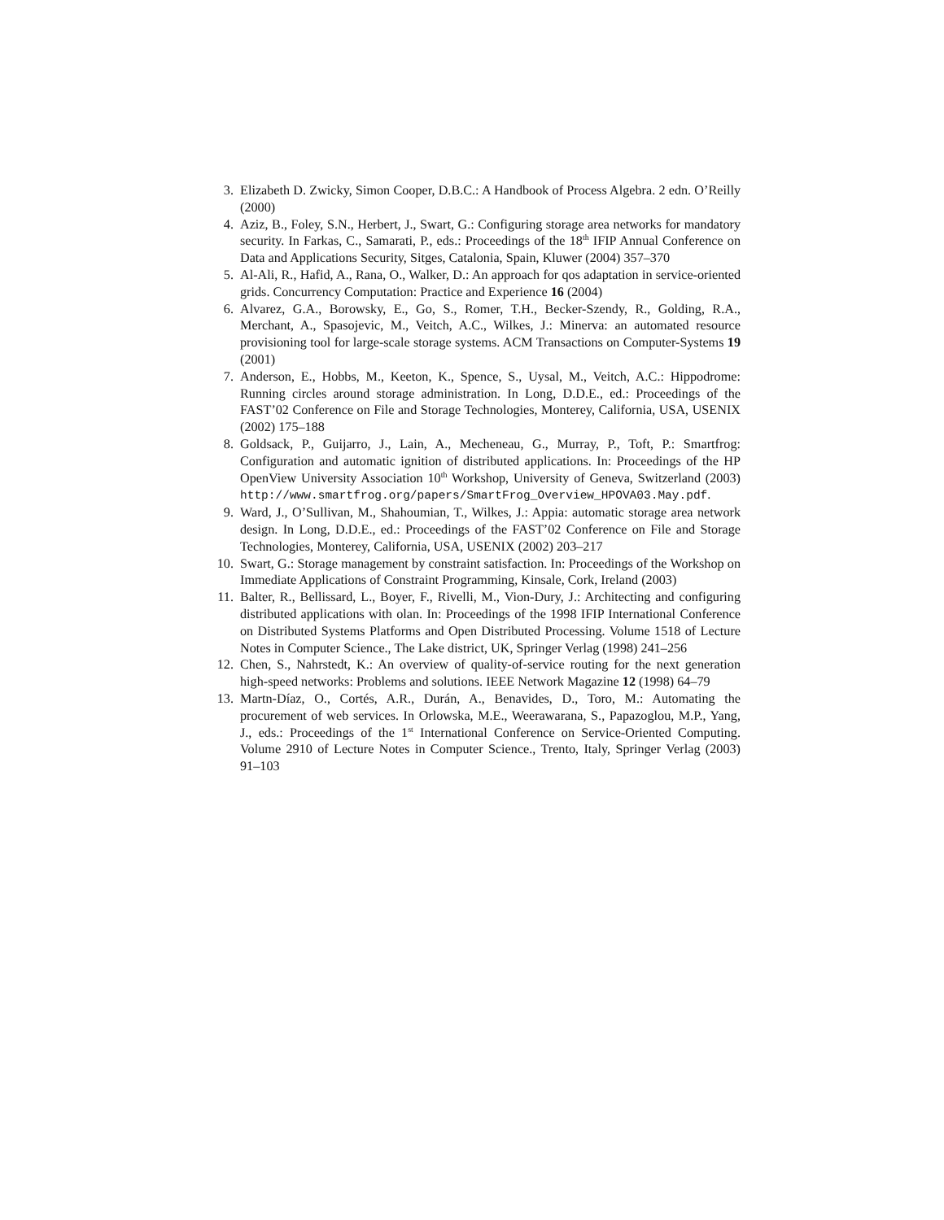3. Elizabeth D. Zwicky, Simon Cooper, D.B.C.: A Handbook of Process Algebra. 2 edn. O’Reilly (2000)
4. Aziz, B., Foley, S.N., Herbert, J., Swart, G.: Configuring storage area networks for mandatory security. In Farkas, C., Samarati, P., eds.: Proceedings of the 18<sup>th</sup> IFIP Annual Conference on Data and Applications Security, Sitges, Catalonia, Spain, Kluwer (2004) 357–370
5. Al-Ali, R., Hafid, A., Rana, O., Walker, D.: An approach for qos adaptation in service-oriented grids. Concurrency Computation: Practice and Experience 16 (2004)
6. Alvarez, G.A., Borowsky, E., Go, S., Romer, T.H., Becker-Szendy, R., Golding, R.A., Merchant, A., Spasojevic, M., Veitch, A.C., Wilkes, J.: Minerva: an automated resource provisioning tool for large-scale storage systems. ACM Transactions on Computer-Systems 19 (2001)
7. Anderson, E., Hobbs, M., Keeton, K., Spence, S., Uysal, M., Veitch, A.C.: Hippodrome: Running circles around storage administration. In Long, D.D.E., ed.: Proceedings of the FAST’02 Conference on File and Storage Technologies, Monterey, California, USA, USENIX (2002) 175–188
8. Goldsack, P., Guijarro, J., Lain, A., Mecheneau, G., Murray, P., Toft, P.: Smartfrog: Configuration and automatic ignition of distributed applications. In: Proceedings of the HP OpenView University Association 10<sup>th</sup> Workshop, University of Geneva, Switzerland (2003) http://www.smartfrog.org/papers/SmartFrog_Overview_HPOVA03.May.pdf.
9. Ward, J., O’Sullivan, M., Shahoumian, T., Wilkes, J.: Appia: automatic storage area network design. In Long, D.D.E., ed.: Proceedings of the FAST’02 Conference on File and Storage Technologies, Monterey, California, USA, USENIX (2002) 203–217
10. Swart, G.: Storage management by constraint satisfaction. In: Proceedings of the Workshop on Immediate Applications of Constraint Programming, Kinsale, Cork, Ireland (2003)
11. Balter, R., Bellissard, L., Boyer, F., Rivelli, M., Vion-Dury, J.: Architecting and configuring distributed applications with olan. In: Proceedings of the 1998 IFIP International Conference on Distributed Systems Platforms and Open Distributed Processing. Volume 1518 of Lecture Notes in Computer Science., The Lake district, UK, Springer Verlag (1998) 241–256
12. Chen, S., Nahrstedt, K.: An overview of quality-of-service routing for the next generation high-speed networks: Problems and solutions. IEEE Network Magazine 12 (1998) 64–79
13. Martn-Díaz, O., Cortés, A.R., Durán, A., Benavides, D., Toro, M.: Automating the procurement of web services. In Orlowska, M.E., Weerawarana, S., Papazoglou, M.P., Yang, J., eds.: Proceedings of the 1<sup>st</sup> International Conference on Service-Oriented Computing. Volume 2910 of Lecture Notes in Computer Science., Trento, Italy, Springer Verlag (2003) 91–103